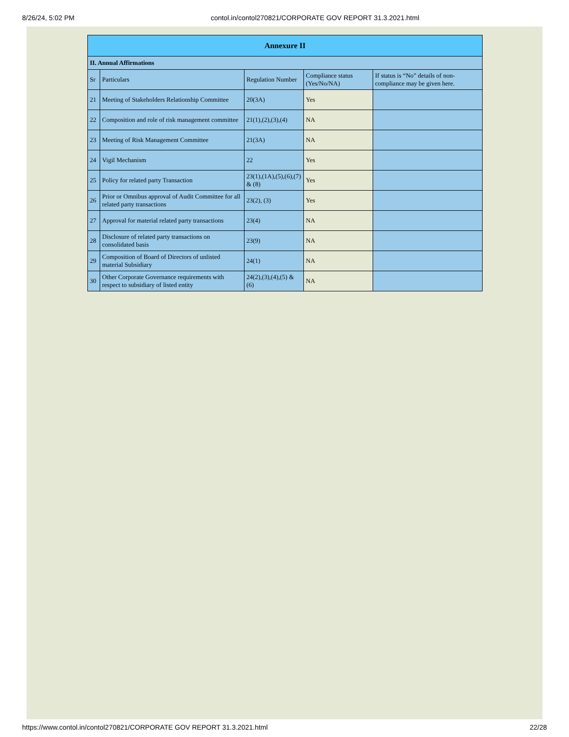8/26/24, 5:02 PM contol.in/contol270821/CORPORATE GOV REPORT 31.3.2021.html
| Annexure II | | | | |
| --- | --- | --- | --- | --- |
| II. Annual Affirmations | | | | |
| Sr | Particulars | Regulation Number | Compliance status (Yes/No/NA) | If status is “No” details of non-compliance may be given here. |
| 21 | Meeting of Stakeholders Relationship Committee | 20(3A) | Yes | |
| 22 | Composition and role of risk management committee | 21(1),(2),(3),(4) | NA | |
| 23 | Meeting of Risk Management Committee | 21(3A) | NA | |
| 24 | Vigil Mechanism | 22 | Yes | |
| 25 | Policy for related party Transaction | 23(1),(1A),(5),(6),(7) & (8) | Yes | |
| 26 | Prior or Omnibus approval of Audit Committee for all related party transactions | 23(2), (3) | Yes | |
| 27 | Approval for material related party transactions | 23(4) | NA | |
| 28 | Disclosure of related party transactions on consolidated basis | 23(9) | NA | |
| 29 | Composition of Board of Directors of unlisted material Subsidiary | 24(1) | NA | |
| 30 | Other Corporate Governance requirements with respect to subsidiary of listed entity | 24(2),(3),(4),(5) & (6) | NA | |
https://www.contol.in/contol270821/CORPORATE GOV REPORT 31.3.2021.html 22/28